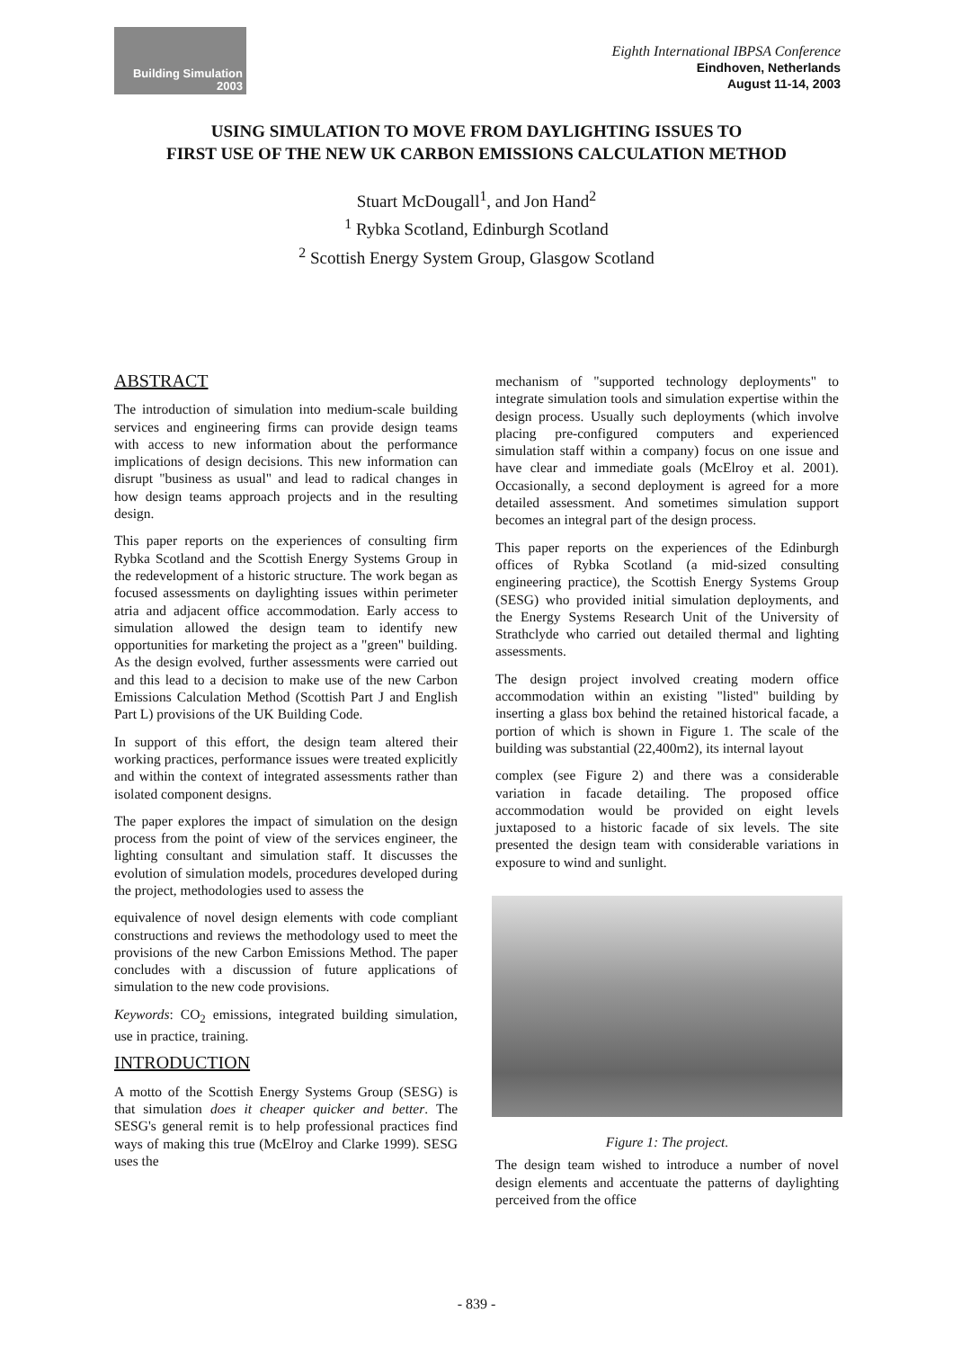Building Simulation
2003
Eighth International IBPSA Conference
Eindhoven, Netherlands
August 11-14, 2003
USING SIMULATION TO MOVE FROM DAYLIGHTING ISSUES TO
FIRST USE OF THE NEW UK CARBON EMISSIONS CALCULATION METHOD
Stuart McDougall<sup>1</sup>, and Jon Hand<sup>2</sup>
<sup>1</sup> Rybka Scotland, Edinburgh Scotland
<sup>2</sup> Scottish Energy System Group, Glasgow Scotland
ABSTRACT
The introduction of simulation into medium-scale building services and engineering firms can provide design teams with access to new information about the performance implications of design decisions. This new information can disrupt "business as usual" and lead to radical changes in how design teams approach projects and in the resulting design.
This paper reports on the experiences of consulting firm Rybka Scotland and the Scottish Energy Systems Group in the redevelopment of a historic structure. The work began as focused assessments on daylighting issues within perimeter atria and adjacent office accommodation. Early access to simulation allowed the design team to identify new opportunities for marketing the project as a "green" building. As the design evolved, further assessments were carried out and this lead to a decision to make use of the new Carbon Emissions Calculation Method (Scottish Part J and English Part L) provisions of the UK Building Code.
In support of this effort, the design team altered their working practices, performance issues were treated explicitly and within the context of integrated assessments rather than isolated component designs.
The paper explores the impact of simulation on the design process from the point of view of the services engineer, the lighting consultant and simulation staff. It discusses the evolution of simulation models, procedures developed during the project, methodologies used to assess the
equivalence of novel design elements with code compliant constructions and reviews the methodology used to meet the provisions of the new Carbon Emissions Method. The paper concludes with a discussion of future applications of simulation to the new code provisions.
Keywords: CO<sub>2</sub> emissions, integrated building simulation, use in practice, training.
INTRODUCTION
A motto of the Scottish Energy Systems Group (SESG) is that simulation does it cheaper quicker and better. The SESG's general remit is to help professional practices find ways of making this true (McElroy and Clarke 1999). SESG uses the
mechanism of "supported technology deployments" to integrate simulation tools and simulation expertise within the design process. Usually such deployments (which involve placing pre-configured computers and experienced simulation staff within a company) focus on one issue and have clear and immediate goals (McElroy et al. 2001). Occasionally, a second deployment is agreed for a more detailed assessment. And sometimes simulation support becomes an integral part of the design process.
This paper reports on the experiences of the Edinburgh offices of Rybka Scotland (a mid-sized consulting engineering practice), the Scottish Energy Systems Group (SESG) who provided initial simulation deployments, and the Energy Systems Research Unit of the University of Strathclyde who carried out detailed thermal and lighting assessments.
The design project involved creating modern office accommodation within an existing "listed" building by inserting a glass box behind the retained historical facade, a portion of which is shown in Figure 1. The scale of the building was substantial (22,400m2), its internal layout
complex (see Figure 2) and there was a considerable variation in facade detailing. The proposed office accommodation would be provided on eight levels juxtaposed to a historic facade of six levels. The site presented the design team with considerable variations in exposure to wind and sunlight.
Figure 1: The project.
The design team wished to introduce a number of novel design elements and accentuate the patterns of daylighting perceived from the office
- 839 -